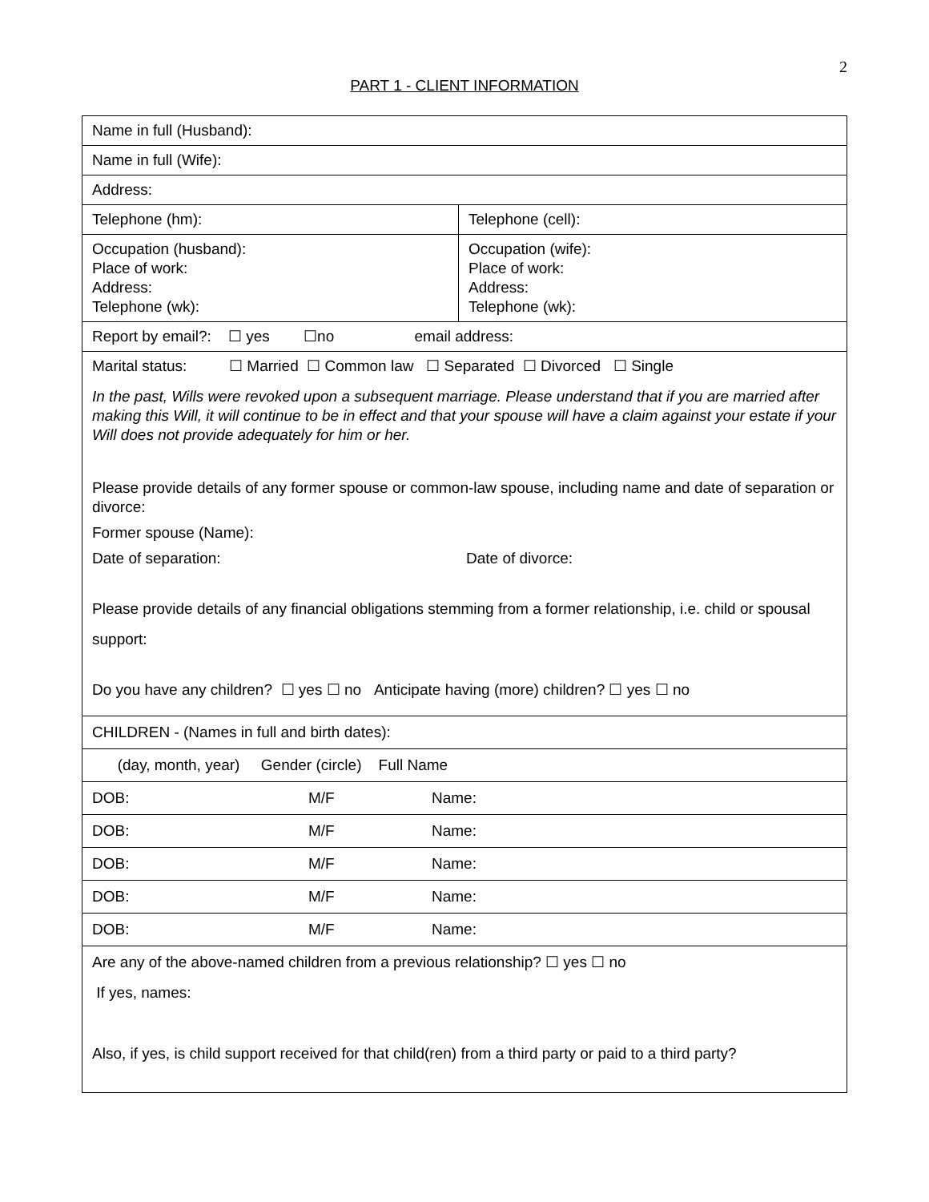2
PART 1 - CLIENT INFORMATION
| Name in full (Husband): | |
| Name in full (Wife): | |
| Address: | |
| Telephone (hm): | Telephone (cell): |
| Occupation (husband): Place of work: Address: Telephone (wk): | Occupation (wife): Place of work: Address: Telephone (wk): |
| Report by email?: ☐ yes ☐no email address: | |
| Marital status: ☐ Married ☐ Common law ☐ Separated ☐ Divorced ☐ Single In the past, Wills were revoked upon a subsequent marriage. Please understand that if you are married after making this Will, it will continue to be in effect and that your spouse will have a claim against your estate if your Will does not provide adequately for him or her. Please provide details of any former spouse or common-law spouse, including name and date of separation or divorce: Former spouse (Name): Date of separation: Date of divorce: Please provide details of any financial obligations stemming from a former relationship, i.e. child or spousal support: Do you have any children? ☐ yes ☐ no Anticipate having (more) children? ☐ yes ☐ no | |
| CHILDREN - (Names in full and birth dates): | |
| (day, month, year) Gender (circle) Full Name | |
| DOB: M/F Name: | |
| DOB: M/F Name: | |
| DOB: M/F Name: | |
| DOB: M/F Name: | |
| DOB: M/F Name: | |
| Are any of the above-named children from a previous relationship? ☐ yes ☐ no If yes, names: Also, if yes, is child support received for that child(ren) from a third party or paid to a third party? | |